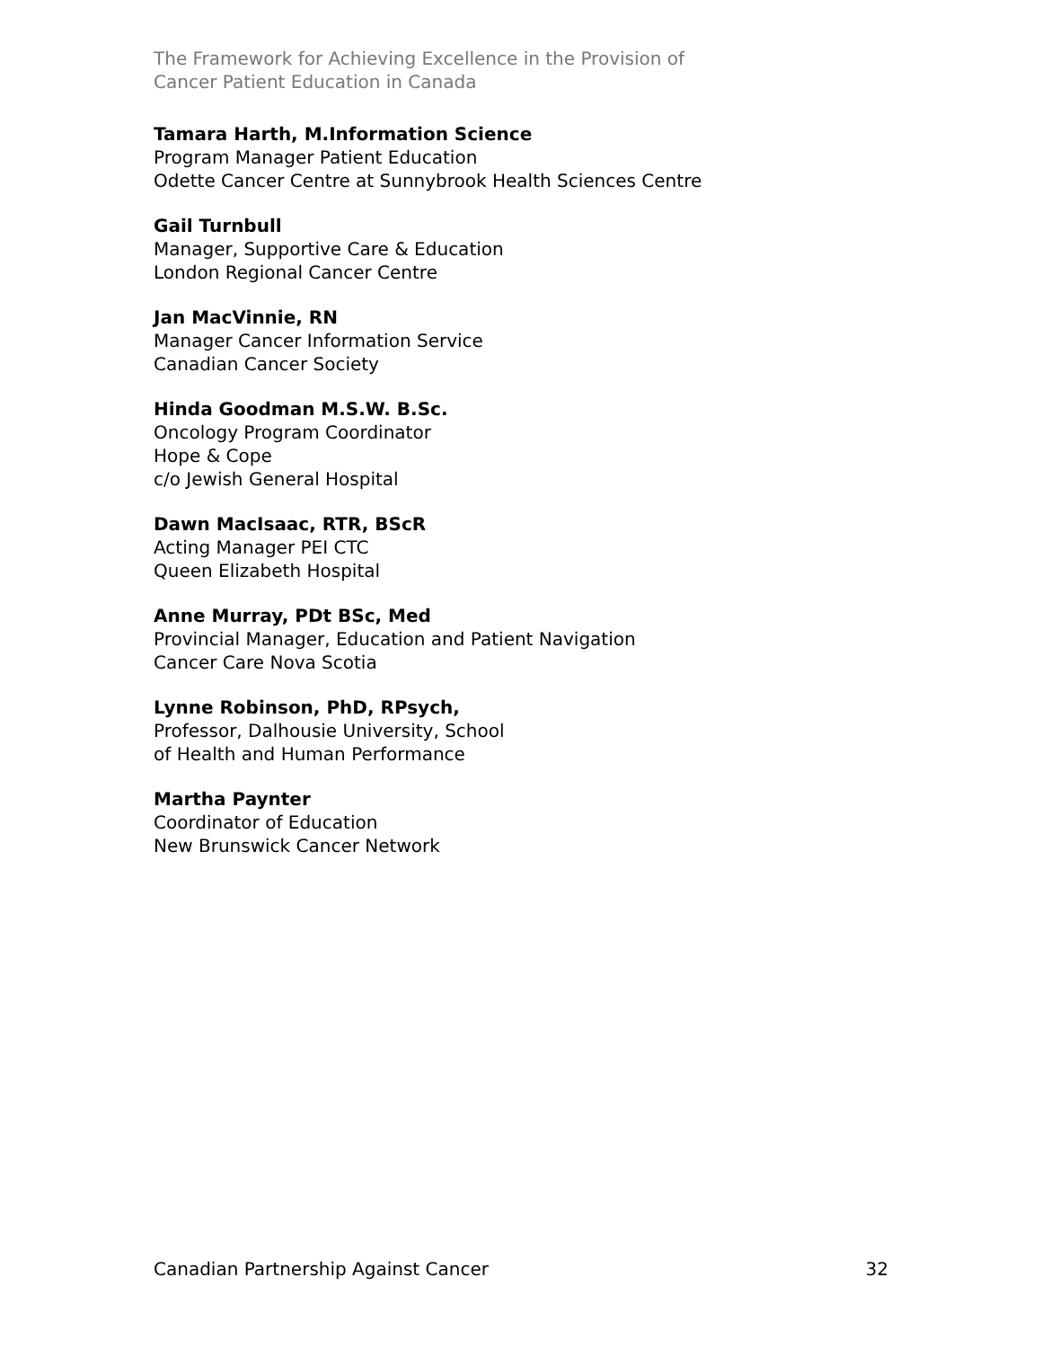The Framework for Achieving Excellence in the Provision of
Cancer Patient Education in Canada
Tamara Harth, M.Information Science
Program Manager Patient Education
Odette Cancer Centre at Sunnybrook Health Sciences Centre
Gail Turnbull
Manager, Supportive Care & Education
London Regional Cancer Centre
Jan MacVinnie, RN
Manager Cancer Information Service
Canadian Cancer Society
Hinda Goodman M.S.W. B.Sc.
Oncology Program Coordinator
Hope & Cope
c/o Jewish General Hospital
Dawn MacIsaac, RTR, BScR
Acting Manager PEI CTC
Queen Elizabeth Hospital
Anne Murray, PDt BSc, Med
Provincial Manager, Education and Patient Navigation
Cancer Care Nova Scotia
Lynne Robinson, PhD, RPsych,
Professor, Dalhousie University, School
of Health and Human Performance
Martha Paynter
Coordinator of Education
New Brunswick Cancer Network
Canadian Partnership Against Cancer 32